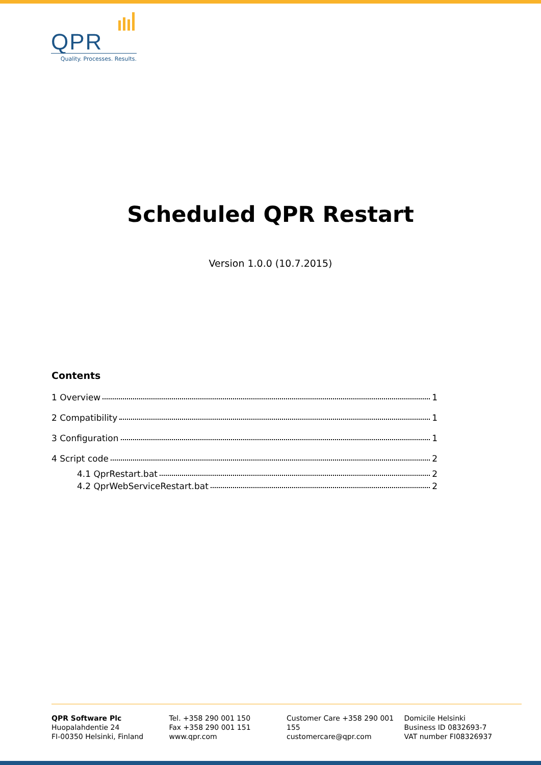QPR
Quality. Processes. Results.
Scheduled QPR Restart
Version 1.0.0 (10.7.2015)
Contents
1 Overview 1
2 Compatibility 1
3 Configuration 1
4 Script code 2
4.1 QprRestart.bat 2
4.2 QprWebServiceRestart.bat 2
QPR Software Plc
Huopalahdentie 24
FI-00350 Helsinki, Finland
Tel. +358 290 001 150
Fax +358 290 001 151
www.qpr.com
Customer Care +358 290 001 155
customercare@qpr.com
Domicile Helsinki
Business ID 0832693-7
VAT number FI08326937